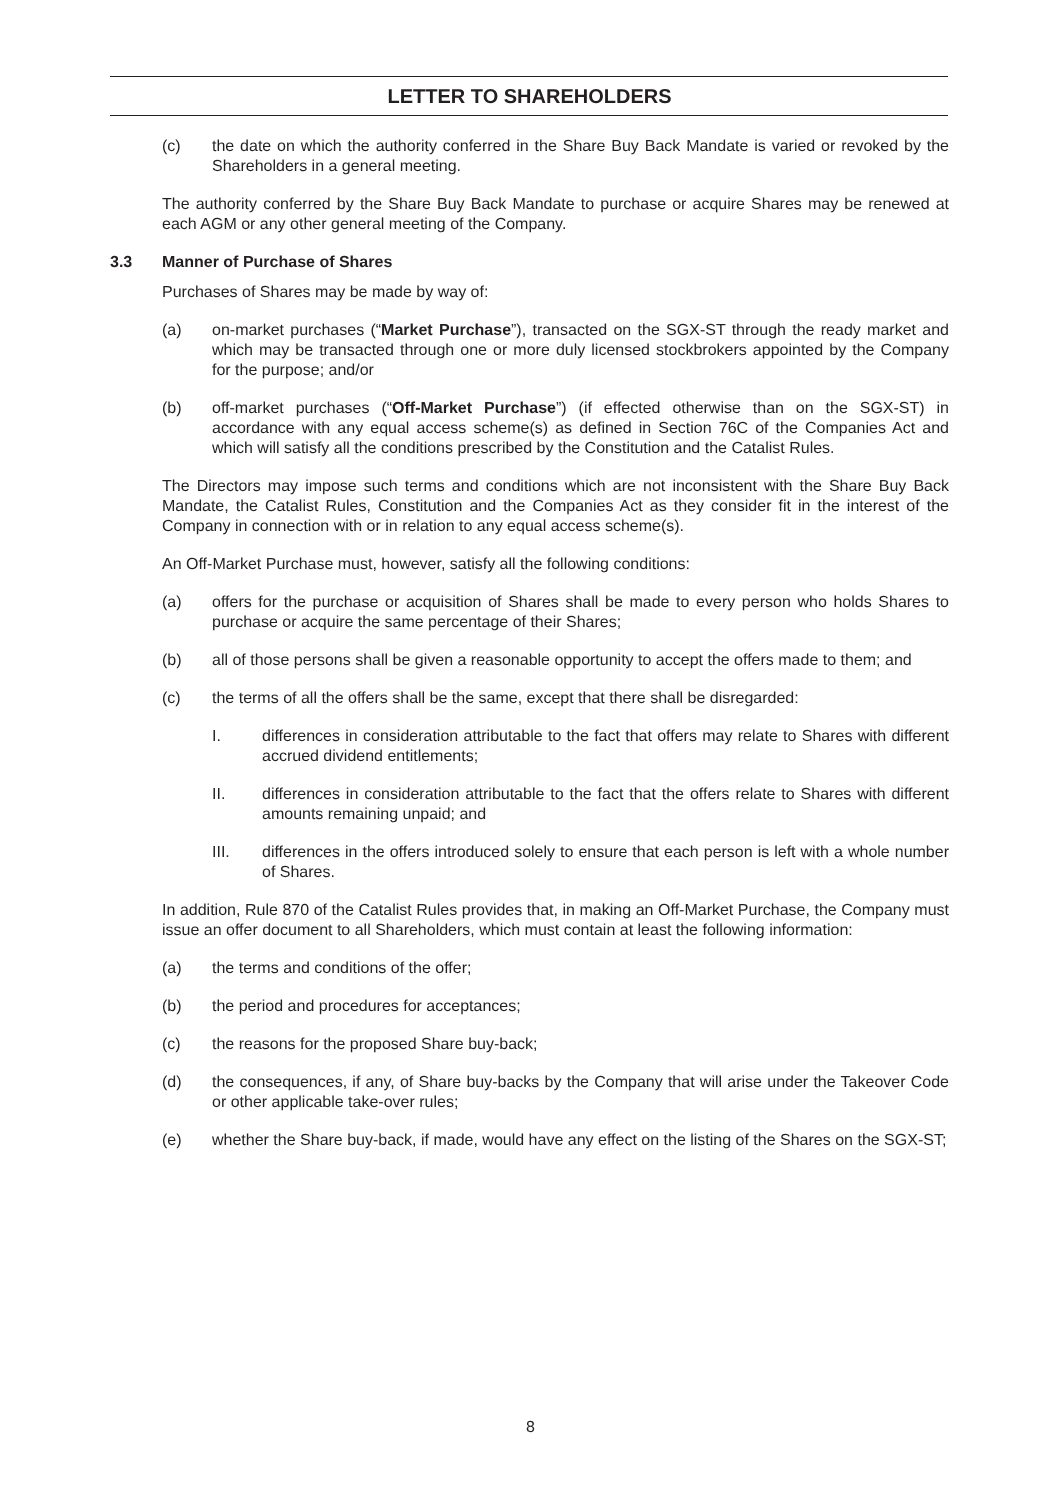LETTER TO SHAREHOLDERS
(c) the date on which the authority conferred in the Share Buy Back Mandate is varied or revoked by the Shareholders in a general meeting.
The authority conferred by the Share Buy Back Mandate to purchase or acquire Shares may be renewed at each AGM or any other general meeting of the Company.
3.3 Manner of Purchase of Shares
Purchases of Shares may be made by way of:
(a) on-market purchases (“Market Purchase”), transacted on the SGX-ST through the ready market and which may be transacted through one or more duly licensed stockbrokers appointed by the Company for the purpose; and/or
(b) off-market purchases (“Off-Market Purchase”) (if effected otherwise than on the SGX-ST) in accordance with any equal access scheme(s) as defined in Section 76C of the Companies Act and which will satisfy all the conditions prescribed by the Constitution and the Catalist Rules.
The Directors may impose such terms and conditions which are not inconsistent with the Share Buy Back Mandate, the Catalist Rules, Constitution and the Companies Act as they consider fit in the interest of the Company in connection with or in relation to any equal access scheme(s).
An Off-Market Purchase must, however, satisfy all the following conditions:
(a) offers for the purchase or acquisition of Shares shall be made to every person who holds Shares to purchase or acquire the same percentage of their Shares;
(b) all of those persons shall be given a reasonable opportunity to accept the offers made to them; and
(c) the terms of all the offers shall be the same, except that there shall be disregarded:
I. differences in consideration attributable to the fact that offers may relate to Shares with different accrued dividend entitlements;
II. differences in consideration attributable to the fact that the offers relate to Shares with different amounts remaining unpaid; and
III. differences in the offers introduced solely to ensure that each person is left with a whole number of Shares.
In addition, Rule 870 of the Catalist Rules provides that, in making an Off-Market Purchase, the Company must issue an offer document to all Shareholders, which must contain at least the following information:
(a) the terms and conditions of the offer;
(b) the period and procedures for acceptances;
(c) the reasons for the proposed Share buy-back;
(d) the consequences, if any, of Share buy-backs by the Company that will arise under the Takeover Code or other applicable take-over rules;
(e) whether the Share buy-back, if made, would have any effect on the listing of the Shares on the SGX-ST;
8